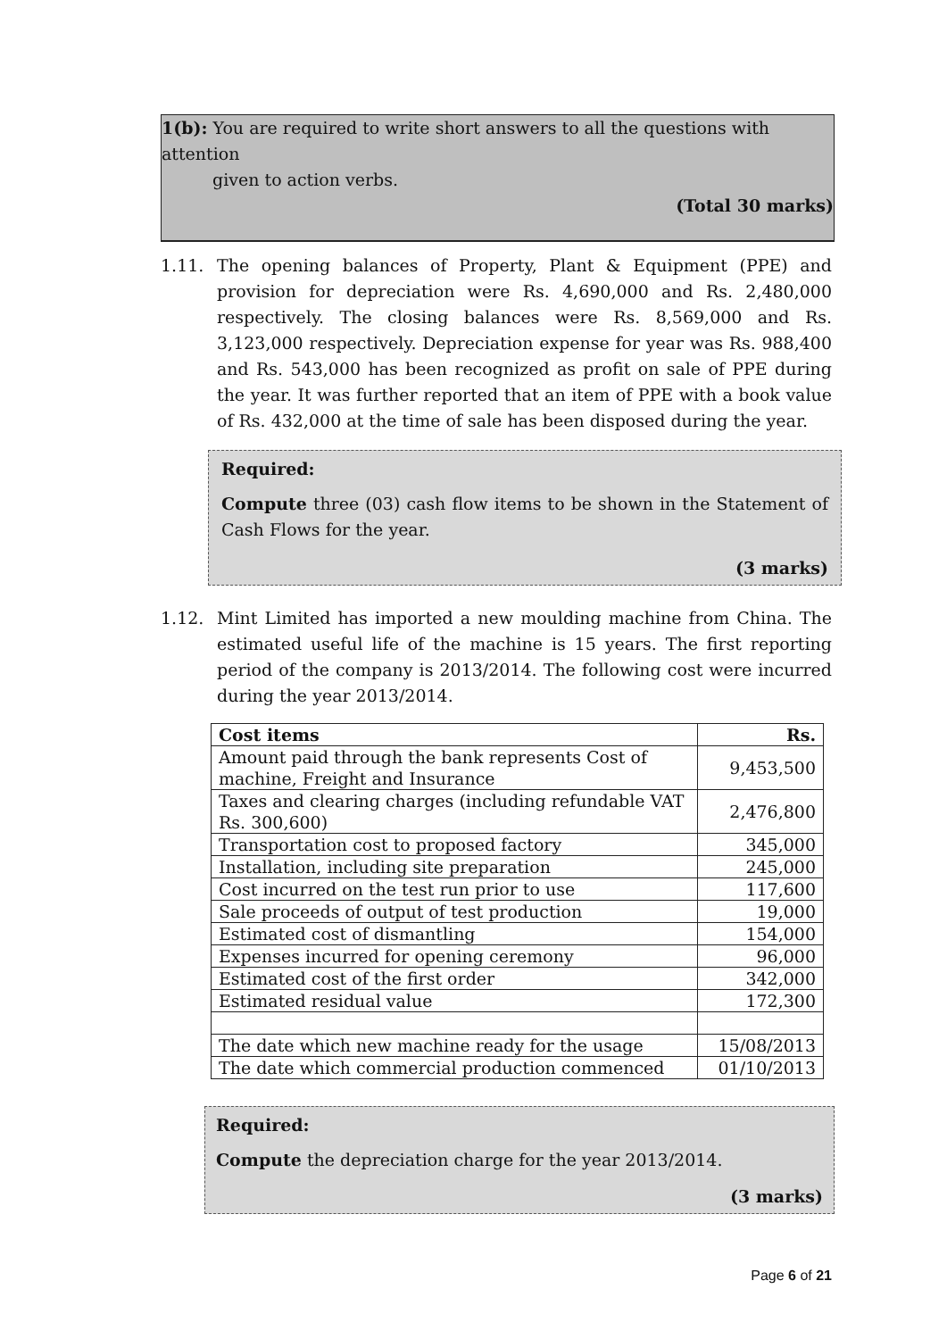1(b): You are required to write short answers to all the questions with attention
given to action verbs.
(Total 30 marks)
1.11. The opening balances of Property, Plant & Equipment (PPE) and provision for depreciation were Rs. 4,690,000 and Rs. 2,480,000 respectively. The closing balances were Rs. 8,569,000 and Rs. 3,123,000 respectively. Depreciation expense for year was Rs. 988,400 and Rs. 543,000 has been recognized as profit on sale of PPE during the year. It was further reported that an item of PPE with a book value of Rs. 432,000 at the time of sale has been disposed during the year.
Required:
Compute three (03) cash flow items to be shown in the Statement of Cash Flows for the year.
(3 marks)
1.12. Mint Limited has imported a new moulding machine from China. The estimated useful life of the machine is 15 years. The first reporting period of the company is 2013/2014. The following cost were incurred during the year 2013/2014.
| Cost items | Rs. |
| --- | --- |
| Amount paid through the bank represents Cost of machine, Freight and Insurance | 9,453,500 |
| Taxes and clearing charges (including refundable VAT Rs. 300,600) | 2,476,800 |
| Transportation cost to proposed factory | 345,000 |
| Installation, including site preparation | 245,000 |
| Cost incurred on the test run prior to use | 117,600 |
| Sale proceeds of output of test production | 19,000 |
| Estimated cost of dismantling | 154,000 |
| Expenses incurred for opening ceremony | 96,000 |
| Estimated cost of the first order | 342,000 |
| Estimated residual value | 172,300 |
| The date which new machine ready for the usage | 15/08/2013 |
| The date which commercial production commenced | 01/10/2013 |
Required:
Compute the depreciation charge for the year 2013/2014.
(3 marks)
Page 6 of 21